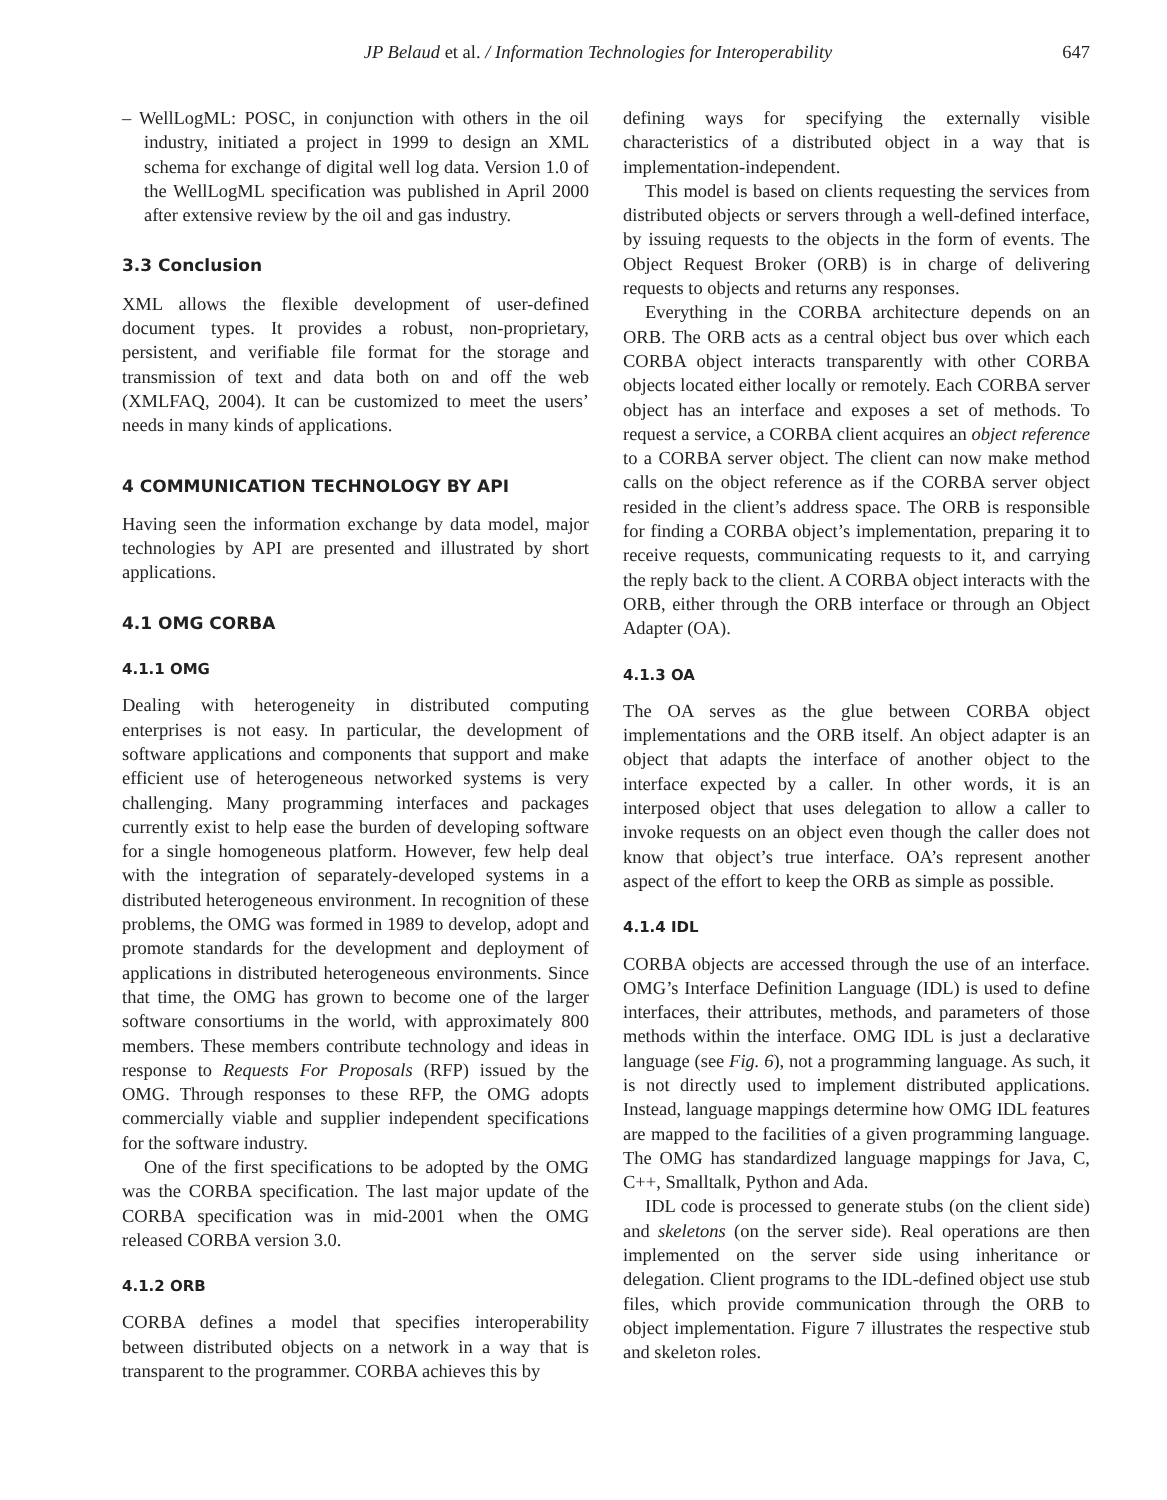JP Belaud et al. / Information Technologies for Interoperability 647
– WellLogML: POSC, in conjunction with others in the oil industry, initiated a project in 1999 to design an XML schema for exchange of digital well log data. Version 1.0 of the WellLogML specification was published in April 2000 after extensive review by the oil and gas industry.
3.3 Conclusion
XML allows the flexible development of user-defined document types. It provides a robust, non-proprietary, persistent, and verifiable file format for the storage and transmission of text and data both on and off the web (XMLFAQ, 2004). It can be customized to meet the users’ needs in many kinds of applications.
4 COMMUNICATION TECHNOLOGY BY API
Having seen the information exchange by data model, major technologies by API are presented and illustrated by short applications.
4.1 OMG CORBA
4.1.1 OMG
Dealing with heterogeneity in distributed computing enterprises is not easy. In particular, the development of software applications and components that support and make efficient use of heterogeneous networked systems is very challenging. Many programming interfaces and packages currently exist to help ease the burden of developing software for a single homogeneous platform. However, few help deal with the integration of separately-developed systems in a distributed heterogeneous environment. In recognition of these problems, the OMG was formed in 1989 to develop, adopt and promote standards for the development and deployment of applications in distributed heterogeneous environments. Since that time, the OMG has grown to become one of the larger software consortiums in the world, with approximately 800 members. These members contribute technology and ideas in response to Requests For Proposals (RFP) issued by the OMG. Through responses to these RFP, the OMG adopts commercially viable and supplier independent specifications for the software industry.
One of the first specifications to be adopted by the OMG was the CORBA specification. The last major update of the CORBA specification was in mid-2001 when the OMG released CORBA version 3.0.
4.1.2 ORB
CORBA defines a model that specifies interoperability between distributed objects on a network in a way that is transparent to the programmer. CORBA achieves this by
defining ways for specifying the externally visible characteristics of a distributed object in a way that is implementation-independent.
This model is based on clients requesting the services from distributed objects or servers through a well-defined interface, by issuing requests to the objects in the form of events. The Object Request Broker (ORB) is in charge of delivering requests to objects and returns any responses.
Everything in the CORBA architecture depends on an ORB. The ORB acts as a central object bus over which each CORBA object interacts transparently with other CORBA objects located either locally or remotely. Each CORBA server object has an interface and exposes a set of methods. To request a service, a CORBA client acquires an object reference to a CORBA server object. The client can now make method calls on the object reference as if the CORBA server object resided in the client’s address space. The ORB is responsible for finding a CORBA object’s implementation, preparing it to receive requests, communicating requests to it, and carrying the reply back to the client. A CORBA object interacts with the ORB, either through the ORB interface or through an Object Adapter (OA).
4.1.3 OA
The OA serves as the glue between CORBA object implementations and the ORB itself. An object adapter is an object that adapts the interface of another object to the interface expected by a caller. In other words, it is an interposed object that uses delegation to allow a caller to invoke requests on an object even though the caller does not know that object’s true interface. OA’s represent another aspect of the effort to keep the ORB as simple as possible.
4.1.4 IDL
CORBA objects are accessed through the use of an interface. OMG’s Interface Definition Language (IDL) is used to define interfaces, their attributes, methods, and parameters of those methods within the interface. OMG IDL is just a declarative language (see Fig. 6), not a programming language. As such, it is not directly used to implement distributed applications. Instead, language mappings determine how OMG IDL features are mapped to the facilities of a given programming language. The OMG has standardized language mappings for Java, C, C++, Smalltalk, Python and Ada.
IDL code is processed to generate stubs (on the client side) and skeletons (on the server side). Real operations are then implemented on the server side using inheritance or delegation. Client programs to the IDL-defined object use stub files, which provide communication through the ORB to object implementation. Figure 7 illustrates the respective stub and skeleton roles.